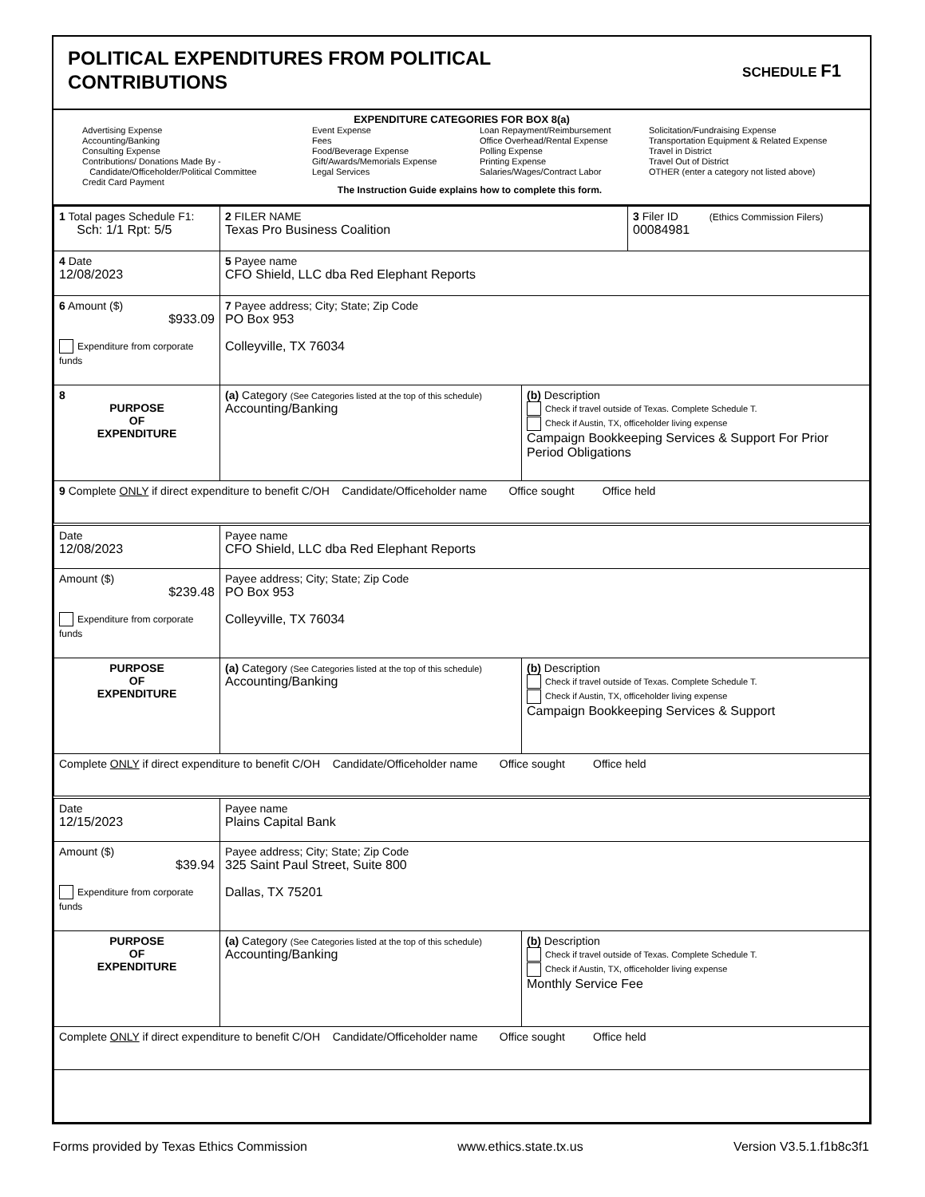POLITICAL EXPENDITURES FROM POLITICAL
CONTRIBUTIONS
SCHEDULE F1
EXPENDITURE CATEGORIES FOR BOX 8(a)
Advertising Expense
Accounting/Banking
Consulting Expense
Contributions/ Donations Made By -
Candidate/Officeholder/Political Committee
Credit Card Payment
Event Expense
Fees
Food/Beverage Expense
Gift/Awards/Memorials Expense
Legal Services
Loan Repayment/Reimbursement
Office Overhead/Rental Expense
Polling Expense
Printing Expense
Salaries/Wages/Contract Labor
Solicitation/Fundraising Expense
Transportation Equipment & Related Expense
Travel in District
Travel Out of District
OTHER (enter a category not listed above)
The Instruction Guide explains how to complete this form.
| 1 Total pages Schedule F1: Sch: 1/1 Rpt: 5/5 | 2 FILER NAME Texas Pro Business Coalition | | 3 Filer ID (Ethics Commission Filers) 00084981 |
| 4 Date 12/08/2023 | 5 Payee name CFO Shield, LLC dba Red Elephant Reports | | |
| 6 Amount ($) $933.09 Expenditure from corporate funds | 7 Payee address; City; State; Zip Code PO Box 953 Colleyville, TX 76034 | | |
| 8 PURPOSE OF EXPENDITURE | (a) Category (See Categories listed at the top of this schedule) Accounting/Banking | (b) Description Check if travel outside of Texas. Complete Schedule T. Check if Austin, TX, officeholder living expense Campaign Bookkeeping Services & Support For Prior Period Obligations | |
| 9 Complete ONLY if direct expenditure to benefit C/OH Candidate/Officeholder name Office sought Office held | | | |
| Date 12/08/2023 | Payee name CFO Shield, LLC dba Red Elephant Reports | | |
| Amount ($) $239.48 Expenditure from corporate funds | Payee address; City; State; Zip Code PO Box 953 Colleyville, TX 76034 | | |
| PURPOSE OF EXPENDITURE | (a) Category (See Categories listed at the top of this schedule) Accounting/Banking | (b) Description Check if travel outside of Texas. Complete Schedule T. Check if Austin, TX, officeholder living expense Campaign Bookkeeping Services & Support | |
| Complete ONLY if direct expenditure to benefit C/OH Candidate/Officeholder name Office sought Office held | | | |
| Date 12/15/2023 | Payee name Plains Capital Bank | | |
| Amount ($) $39.94 Expenditure from corporate funds | Payee address; City; State; Zip Code 325 Saint Paul Street, Suite 800 Dallas, TX 75201 | | |
| PURPOSE OF EXPENDITURE | (a) Category (See Categories listed at the top of this schedule) Accounting/Banking | (b) Description Check if travel outside of Texas. Complete Schedule T. Check if Austin, TX, officeholder living expense Monthly Service Fee | |
| Complete ONLY if direct expenditure to benefit C/OH Candidate/Officeholder name Office sought Office held | | | |
Forms provided by Texas Ethics Commission www.ethics.state.tx.us Version V3.5.1.f1b8c3f1